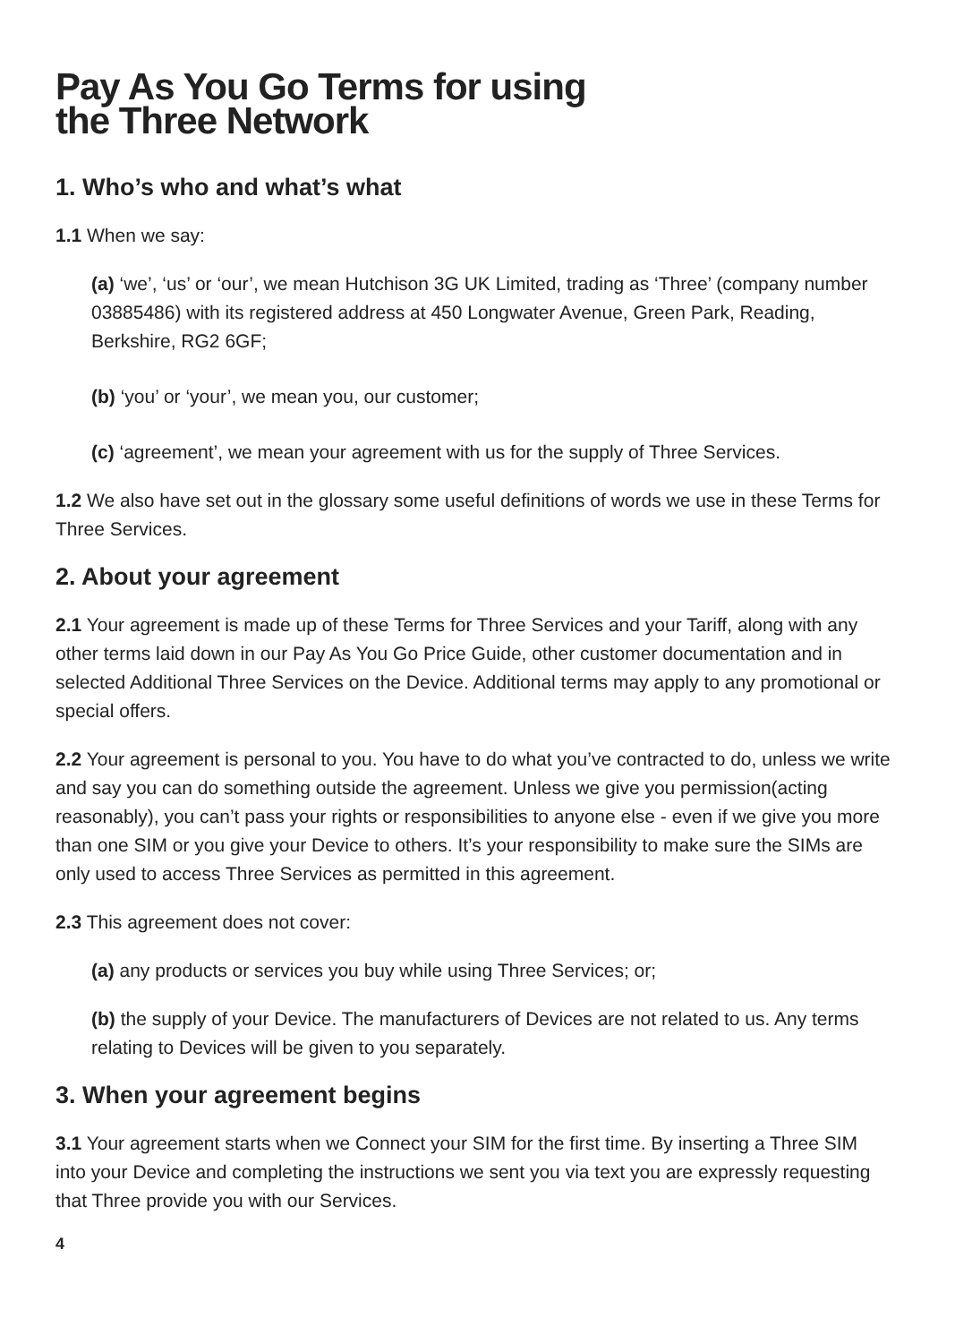Pay As You Go Terms for using
the Three Network
1. Who’s who and what’s what
1.1 When we say:
(a) ‘we’, ‘us’ or ‘our’, we mean Hutchison 3G UK Limited, trading as ‘Three’ (company number 03885486) with its registered address at 450 Longwater Avenue, Green Park, Reading, Berkshire, RG2 6GF;
(b) ‘you’ or ‘your’, we mean you, our customer;
(c) ‘agreement’, we mean your agreement with us for the supply of Three Services.
1.2 We also have set out in the glossary some useful definitions of words we use in these Terms for Three Services.
2. About your agreement
2.1 Your agreement is made up of these Terms for Three Services and your Tariff, along with any other terms laid down in our Pay As You Go Price Guide, other customer documentation and in selected Additional Three Services on the Device. Additional terms may apply to any promotional or special offers.
2.2 Your agreement is personal to you. You have to do what you’ve contracted to do, unless we write and say you can do something outside the agreement. Unless we give you permission(acting reasonably), you can’t pass your rights or responsibilities to anyone else - even if we give you more than one SIM or you give your Device to others. It’s your responsibility to make sure the SIMs are only used to access Three Services as permitted in this agreement.
2.3 This agreement does not cover:
(a) any products or services you buy while using Three Services; or;
(b) the supply of your Device. The manufacturers of Devices are not related to us. Any terms relating to Devices will be given to you separately.
3. When your agreement begins
3.1 Your agreement starts when we Connect your SIM for the first time. By inserting a Three SIM into your Device and completing the instructions we sent you via text you are expressly requesting that Three provide you with our Services.
4